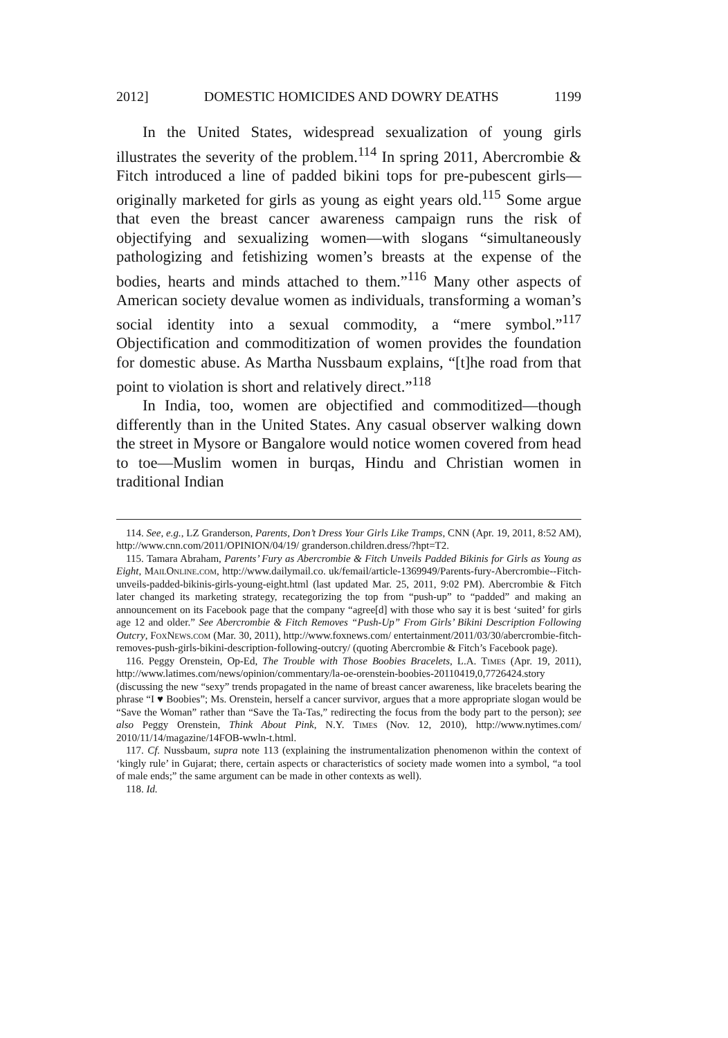2012] DOMESTIC HOMICIDES AND DOWRY DEATHS 1199
In the United States, widespread sexualization of young girls illustrates the severity of the problem.<sup>114</sup> In spring 2011, Abercrombie & Fitch introduced a line of padded bikini tops for pre-pubescent girls—originally marketed for girls as young as eight years old.<sup>115</sup> Some argue that even the breast cancer awareness campaign runs the risk of objectifying and sexualizing women—with slogans “simultaneously pathologizing and fetishizing women’s breasts at the expense of the bodies, hearts and minds attached to them.”<sup>116</sup> Many other aspects of American society devalue women as individuals, transforming a woman’s social identity into a sexual commodity, a “mere symbol.”<sup>117</sup> Objectification and commoditization of women provides the foundation for domestic abuse. As Martha Nussbaum explains, “[t]he road from that point to violation is short and relatively direct.”<sup>118</sup>
In India, too, women are objectified and commoditized—though differently than in the United States. Any casual observer walking down the street in Mysore or Bangalore would notice women covered from head to toe—Muslim women in burqas, Hindu and Christian women in traditional Indian
114. See, e.g., LZ Granderson, Parents, Don’t Dress Your Girls Like Tramps, CNN (Apr. 19, 2011, 8:52 AM), http://www.cnn.com/2011/OPINION/04/19/ granderson.children.dress/?hpt=T2.
115. Tamara Abraham, Parents’ Fury as Abercrombie & Fitch Unveils Padded Bikinis for Girls as Young as Eight, MailOnline.com, http://www.dailymail.co. uk/femail/article-1369949/Parents-fury-Abercrombie--Fitch-unveils-padded-bikinis-girls-young-eight.html (last updated Mar. 25, 2011, 9:02 PM). Abercrombie & Fitch later changed its marketing strategy, recategorizing the top from “push-up” to “padded” and making an announcement on its Facebook page that the company “agree[d] with those who say it is best ‘suited’ for girls age 12 and older.” See Abercrombie & Fitch Removes “Push-Up” From Girls’ Bikini Description Following Outcry, FoxNews.com (Mar. 30, 2011), http://www.foxnews.com/ entertainment/2011/03/30/abercrombie-fitch-removes-push-girls-bikini-description-following-outcry/ (quoting Abercrombie & Fitch’s Facebook page).
116. Peggy Orenstein, Op-Ed, The Trouble with Those Boobies Bracelets, L.A. Times (Apr. 19, 2011), http://www.latimes.com/news/opinion/commentary/la-oe-orenstein-boobies-20110419,0,7726424.story (discussing the new “sexy” trends propagated in the name of breast cancer awareness, like bracelets bearing the phrase “I ♥ Boobies”; Ms. Orenstein, herself a cancer survivor, argues that a more appropriate slogan would be “Save the Woman” rather than “Save the Ta-Tas,” redirecting the focus from the body part to the person); see also Peggy Orenstein, Think About Pink, N.Y. Times (Nov. 12, 2010), http://www.nytimes.com/ 2010/11/14/magazine/14FOB-wwln-t.html.
117. Cf. Nussbaum, supra note 113 (explaining the instrumentalization phenomenon within the context of ‘kingly rule’ in Gujarat; there, certain aspects or characteristics of society made women into a symbol, “a tool of male ends;” the same argument can be made in other contexts as well).
118. Id.